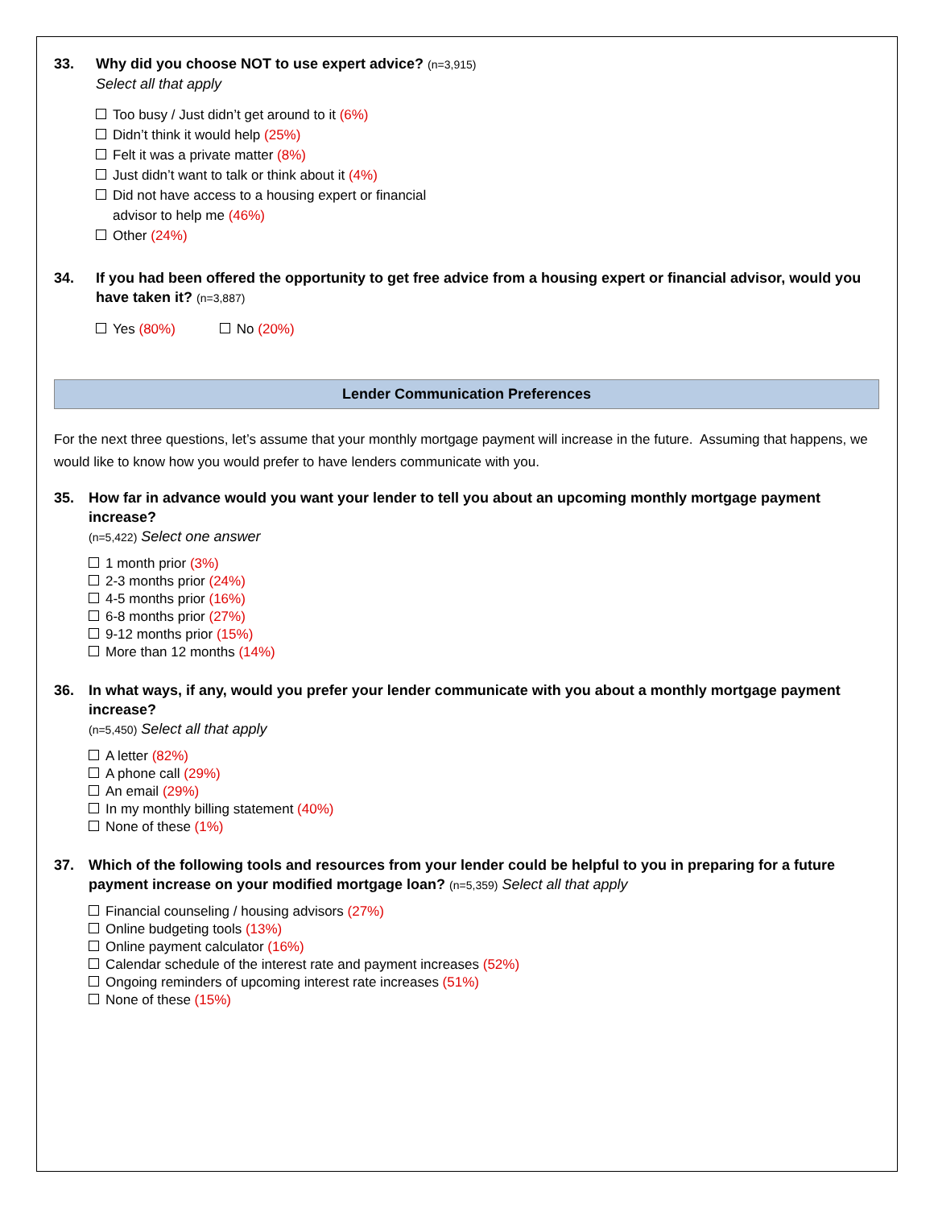33. Why did you choose NOT to use expert advice? (n=3,915)
Select all that apply
Too busy / Just didn’t get around to it (6%)
Didn’t think it would help (25%)
Felt it was a private matter (8%)
Just didn’t want to talk or think about it (4%)
Did not have access to a housing expert or financial
advisor to help me (46%)
Other (24%)
34. If you had been offered the opportunity to get free advice from a housing expert or financial advisor, would you have taken it? (n=3,887)
Yes (80%) No (20%)
Lender Communication Preferences
For the next three questions, let’s assume that your monthly mortgage payment will increase in the future. Assuming that happens, we would like to know how you would prefer to have lenders communicate with you.
35. How far in advance would you want your lender to tell you about an upcoming monthly mortgage payment increase?
(n=5,422) Select one answer
1 month prior (3%)
2-3 months prior (24%)
4-5 months prior (16%)
6-8 months prior (27%)
9-12 months prior (15%)
More than 12 months (14%)
36. In what ways, if any, would you prefer your lender communicate with you about a monthly mortgage payment increase?
(n=5,450) Select all that apply
A letter (82%)
A phone call (29%)
An email (29%)
In my monthly billing statement (40%)
None of these (1%)
37. Which of the following tools and resources from your lender could be helpful to you in preparing for a future payment increase on your modified mortgage loan? (n=5,359) Select all that apply
Financial counseling / housing advisors (27%)
Online budgeting tools (13%)
Online payment calculator (16%)
Calendar schedule of the interest rate and payment increases (52%)
Ongoing reminders of upcoming interest rate increases (51%)
None of these (15%)